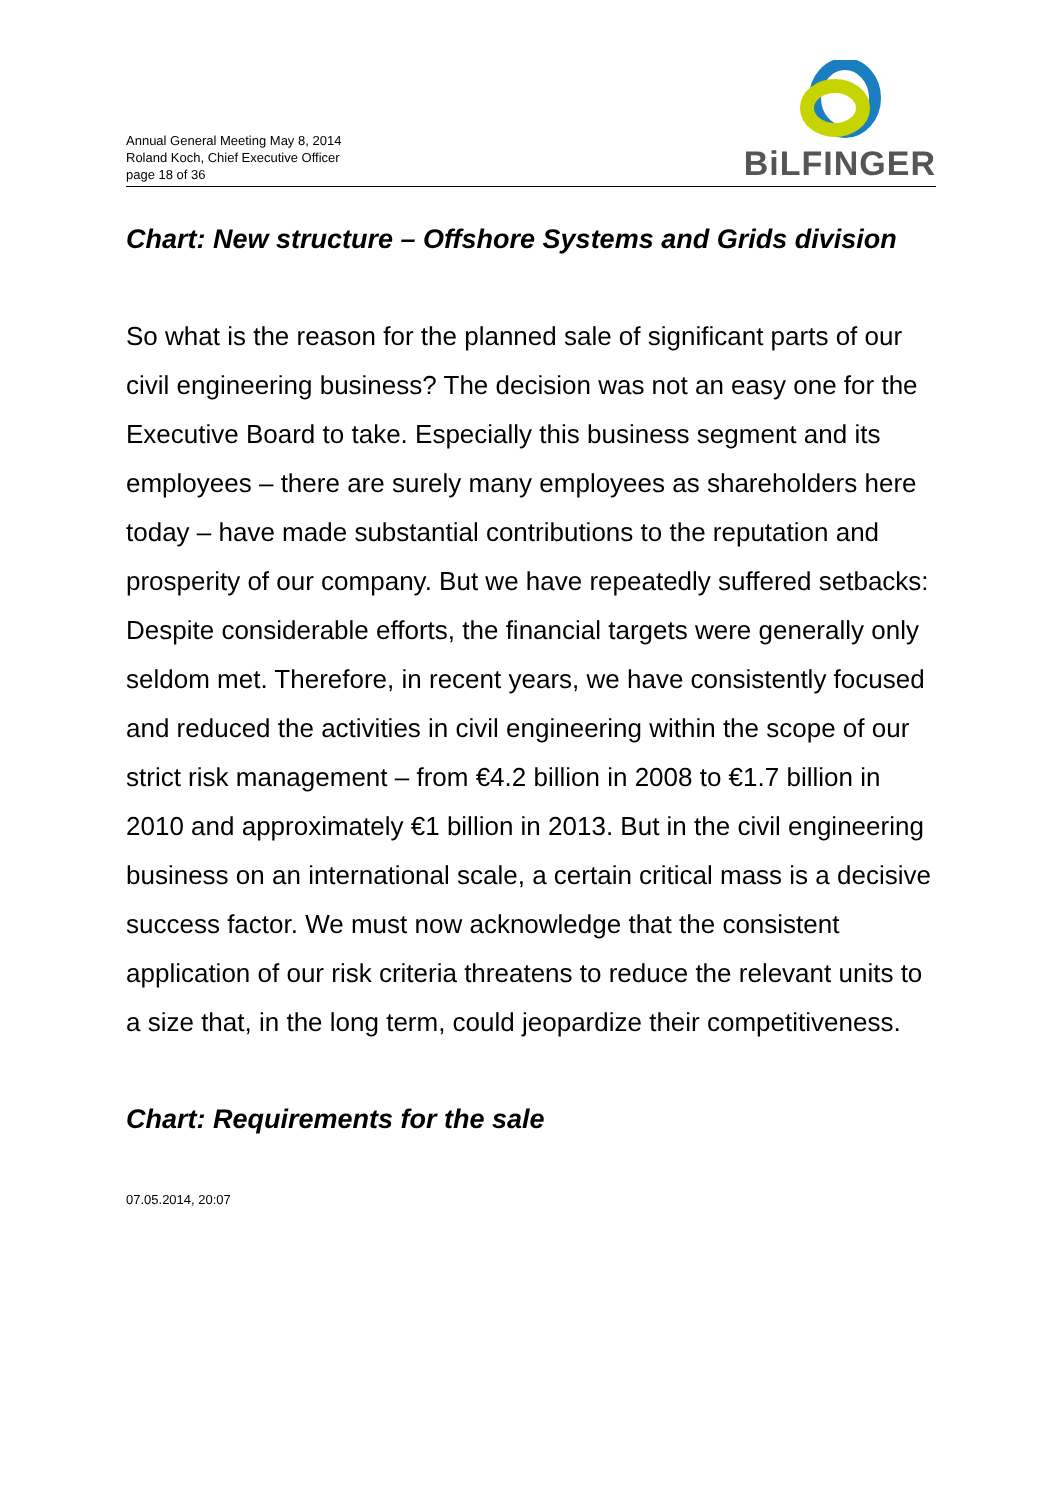Annual General Meeting May 8, 2014
Roland Koch, Chief Executive Officer
page 18 of 36
BiLFINGER
Chart: New structure – Offshore Systems and Grids division
So what is the reason for the planned sale of significant parts of our civil engineering business? The decision was not an easy one for the Executive Board to take. Especially this business segment and its employees – there are surely many employees as shareholders here today – have made substantial contributions to the reputation and prosperity of our company. But we have repeatedly suffered setbacks: Despite considerable efforts, the financial targets were generally only seldom met. Therefore, in recent years, we have consistently focused and reduced the activities in civil engineering within the scope of our strict risk management – from €4.2 billion in 2008 to €1.7 billion in 2010 and approximately €1 billion in 2013. But in the civil engineering business on an international scale, a certain critical mass is a decisive success factor. We must now acknowledge that the consistent application of our risk criteria threatens to reduce the relevant units to a size that, in the long term, could jeopardize their competitiveness.
Chart: Requirements for the sale
07.05.2014, 20:07